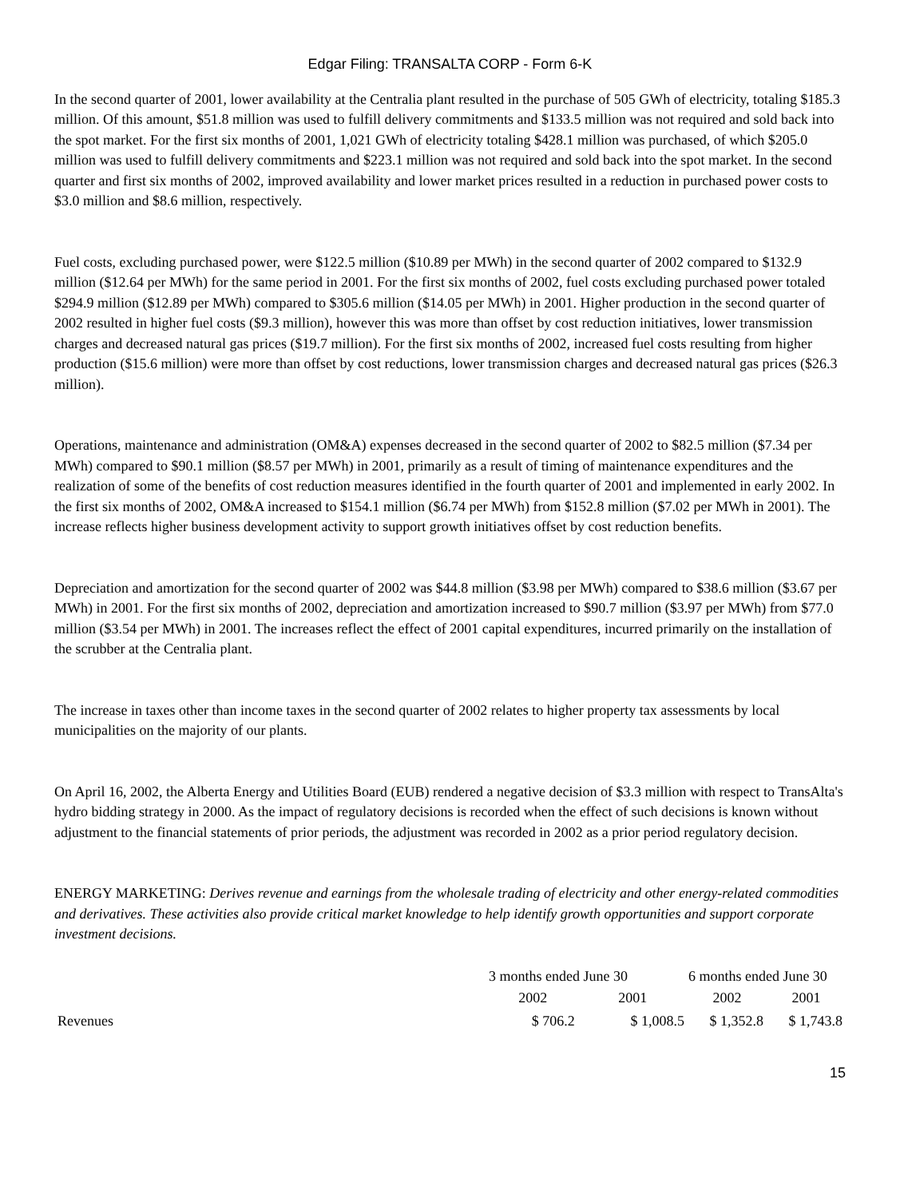Edgar Filing: TRANSALTA CORP - Form 6-K
In the second quarter of 2001, lower availability at the Centralia plant resulted in the purchase of 505 GWh of electricity, totaling $185.3 million. Of this amount, $51.8 million was used to fulfill delivery commitments and $133.5 million was not required and sold back into the spot market. For the first six months of 2001, 1,021 GWh of electricity totaling $428.1 million was purchased, of which $205.0 million was used to fulfill delivery commitments and $223.1 million was not required and sold back into the spot market. In the second quarter and first six months of 2002, improved availability and lower market prices resulted in a reduction in purchased power costs to $3.0 million and $8.6 million, respectively.
Fuel costs, excluding purchased power, were $122.5 million ($10.89 per MWh) in the second quarter of 2002 compared to $132.9 million ($12.64 per MWh) for the same period in 2001. For the first six months of 2002, fuel costs excluding purchased power totaled $294.9 million ($12.89 per MWh) compared to $305.6 million ($14.05 per MWh) in 2001. Higher production in the second quarter of 2002 resulted in higher fuel costs ($9.3 million), however this was more than offset by cost reduction initiatives, lower transmission charges and decreased natural gas prices ($19.7 million). For the first six months of 2002, increased fuel costs resulting from higher production ($15.6 million) were more than offset by cost reductions, lower transmission charges and decreased natural gas prices ($26.3 million).
Operations, maintenance and administration (OM&A) expenses decreased in the second quarter of 2002 to $82.5 million ($7.34 per MWh) compared to $90.1 million ($8.57 per MWh) in 2001, primarily as a result of timing of maintenance expenditures and the realization of some of the benefits of cost reduction measures identified in the fourth quarter of 2001 and implemented in early 2002. In the first six months of 2002, OM&A increased to $154.1 million ($6.74 per MWh) from $152.8 million ($7.02 per MWh in 2001). The increase reflects higher business development activity to support growth initiatives offset by cost reduction benefits.
Depreciation and amortization for the second quarter of 2002 was $44.8 million ($3.98 per MWh) compared to $38.6 million ($3.67 per MWh) in 2001. For the first six months of 2002, depreciation and amortization increased to $90.7 million ($3.97 per MWh) from $77.0 million ($3.54 per MWh) in 2001. The increases reflect the effect of 2001 capital expenditures, incurred primarily on the installation of the scrubber at the Centralia plant.
The increase in taxes other than income taxes in the second quarter of 2002 relates to higher property tax assessments by local municipalities on the majority of our plants.
On April 16, 2002, the Alberta Energy and Utilities Board (EUB) rendered a negative decision of $3.3 million with respect to TransAlta's hydro bidding strategy in 2000. As the impact of regulatory decisions is recorded when the effect of such decisions is known without adjustment to the financial statements of prior periods, the adjustment was recorded in 2002 as a prior period regulatory decision.
ENERGY MARKETING: Derives revenue and earnings from the wholesale trading of electricity and other energy-related commodities and derivatives. These activities also provide critical market knowledge to help identify growth opportunities and support corporate investment decisions.
| | 3 months ended June 30 | | 6 months ended June 30 | |
| | 2002 | 2001 | 2002 | 2001 |
| Revenues | $ 706.2 | $ 1,008.5 | $ 1,352.8 | $ 1,743.8 |
15